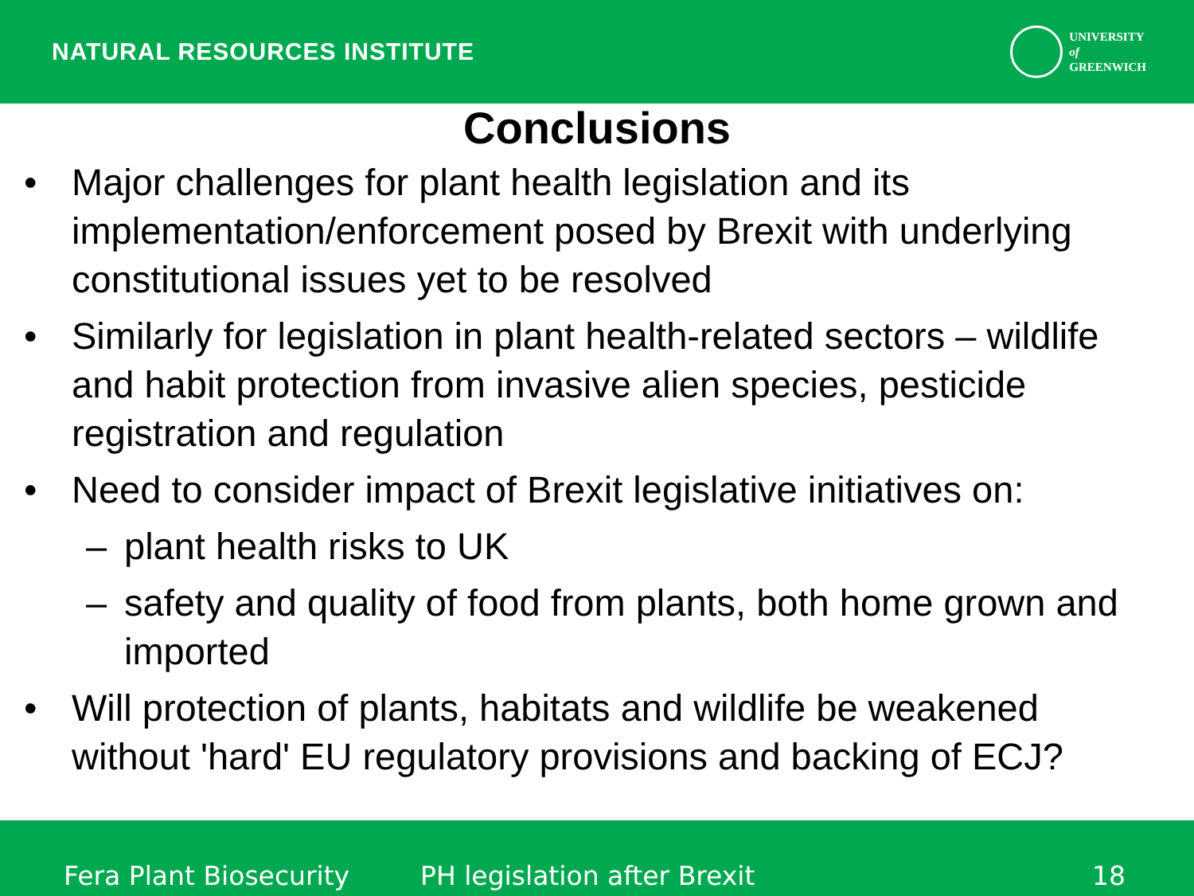NATURAL RESOURCES INSTITUTE
UNIVERSITY
of
GREENWICH
Conclusions
• Major challenges for plant health legislation and its implementation/enforcement posed by Brexit with underlying constitutional issues yet to be resolved
• Similarly for legislation in plant health-related sectors – wildlife and habit protection from invasive alien species, pesticide registration and regulation
• Need to consider impact of Brexit legislative initiatives on:
– plant health risks to UK
– safety and quality of food from plants, both home grown and imported
• Will protection of plants, habitats and wildlife be weakened without 'hard' EU regulatory provisions and backing of ECJ?
Fera Plant Biosecurity PH legislation after Brexit 18